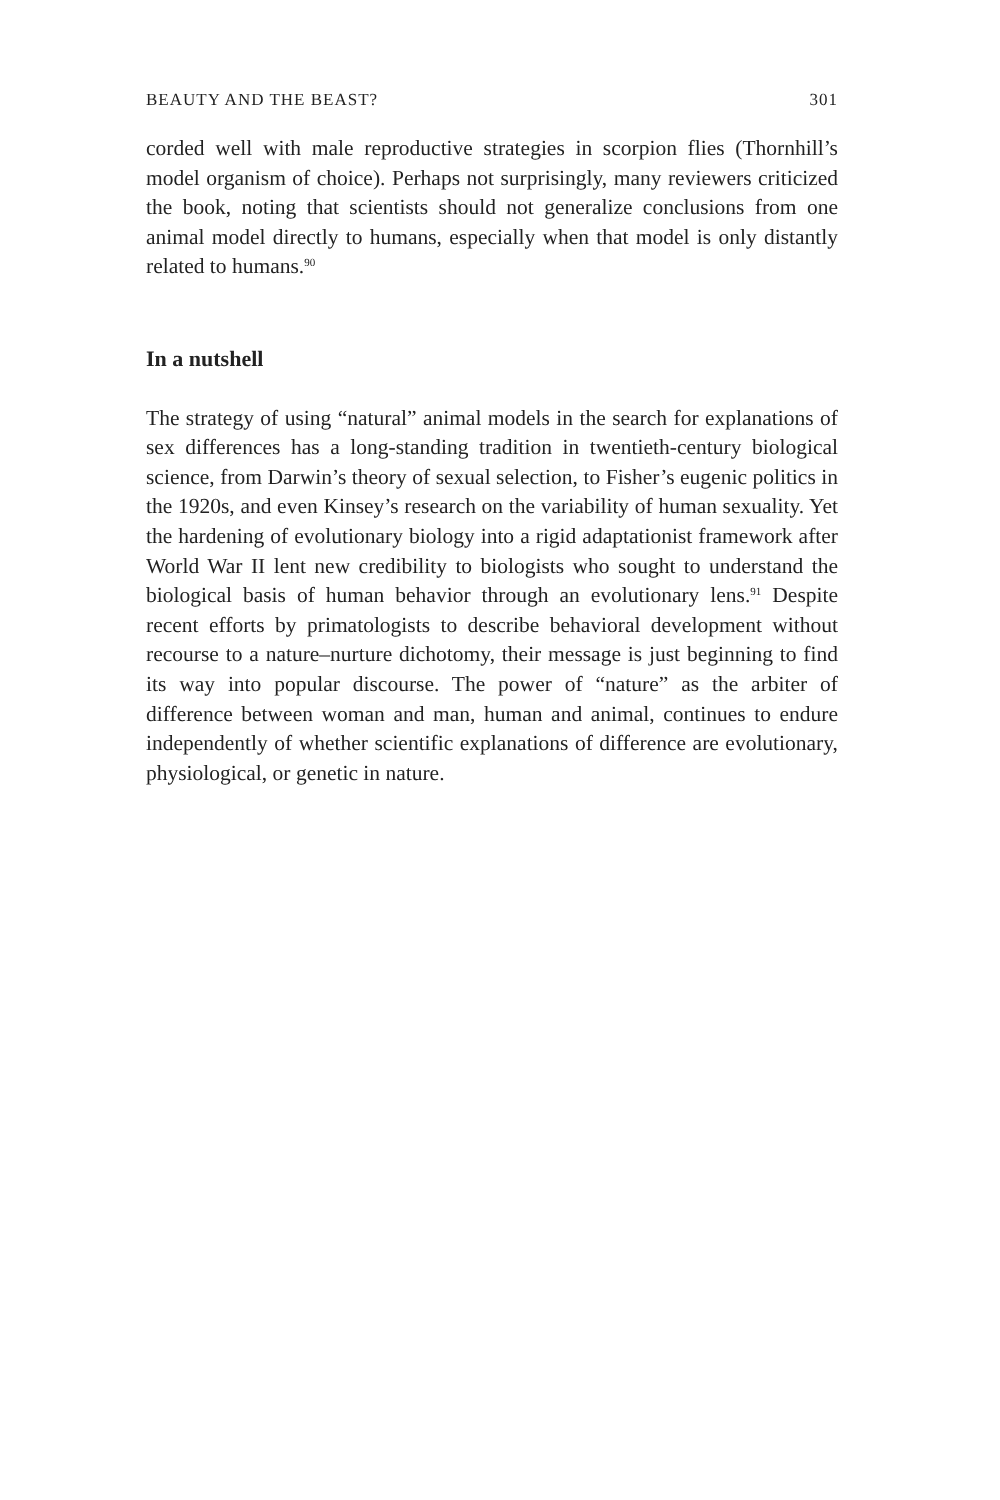BEAUTY AND THE BEAST? 301
corded well with male reproductive strategies in scorpion flies (Thornhill’s model organism of choice). Perhaps not surprisingly, many reviewers criticized the book, noting that scientists should not generalize conclusions from one animal model directly to humans, especially when that model is only distantly related to humans.<sup>90</sup>
In a nutshell
The strategy of using “natural” animal models in the search for explanations of sex differences has a long-standing tradition in twentieth-century biological science, from Darwin’s theory of sexual selection, to Fisher’s eugenic politics in the 1920s, and even Kinsey’s research on the variability of human sexuality. Yet the hardening of evolutionary biology into a rigid adaptationist framework after World War II lent new credibility to biologists who sought to understand the biological basis of human behavior through an evolutionary lens.<sup>91</sup> Despite recent efforts by primatologists to describe behavioral development without recourse to a nature–nurture dichotomy, their message is just beginning to find its way into popular discourse. The power of “nature” as the arbiter of difference between woman and man, human and animal, continues to endure independently of whether scientific explanations of difference are evolutionary, physiological, or genetic in nature.